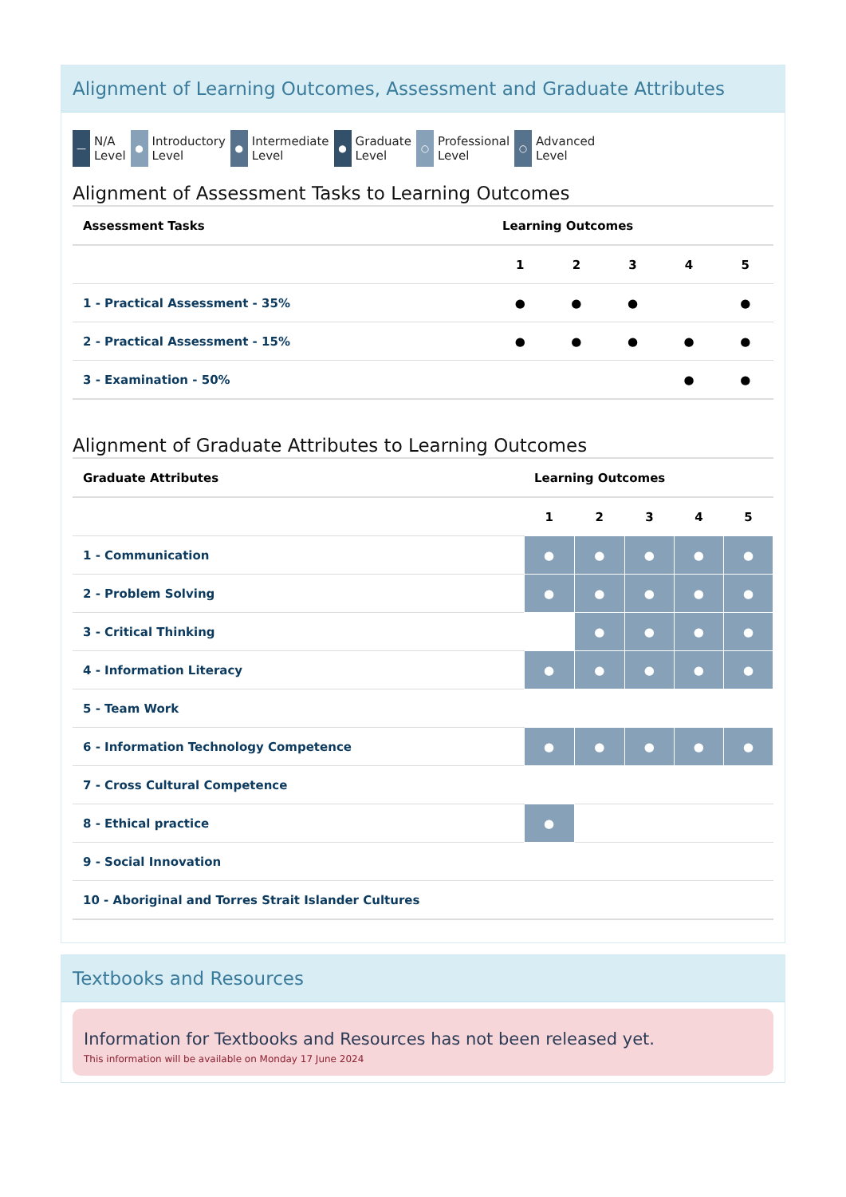Alignment of Learning Outcomes, Assessment and Graduate Attributes
— N/A
Level
● Introductory
Level
● Intermediate
Level
● Graduate
Level
○ Professional
Level
○ Advanced
Level
Alignment of Assessment Tasks to Learning Outcomes
| Assessment Tasks | Learning Outcomes | | | | |
| --- | --- | --- | --- | --- | --- |
| | 1 | 2 | 3 | 4 | 5 |
| 1 - Practical Assessment - 35% | ● | ● | ● | | ● |
| 2 - Practical Assessment - 15% | ● | ● | ● | ● | ● |
| 3 - Examination - 50% | | | | ● | ● |
Alignment of Graduate Attributes to Learning Outcomes
| Graduate Attributes | Learning Outcomes | | | | |
| --- | --- | --- | --- | --- | --- |
| | 1 | 2 | 3 | 4 | 5 |
| 1 - Communication | ● | ● | ● | ● | ● |
| 2 - Problem Solving | ● | ● | ● | ● | ● |
| 3 - Critical Thinking | | ● | ● | ● | ● |
| 4 - Information Literacy | ● | ● | ● | ● | ● |
| 5 - Team Work | | | | | |
| 6 - Information Technology Competence | ● | ● | ● | ● | ● |
| 7 - Cross Cultural Competence | | | | | |
| 8 - Ethical practice | ● | | | | |
| 9 - Social Innovation | | | | | |
| 10 - Aboriginal and Torres Strait Islander Cultures | | | | | |
Textbooks and Resources
Information for Textbooks and Resources has not been released yet.
This information will be available on Monday 17 June 2024